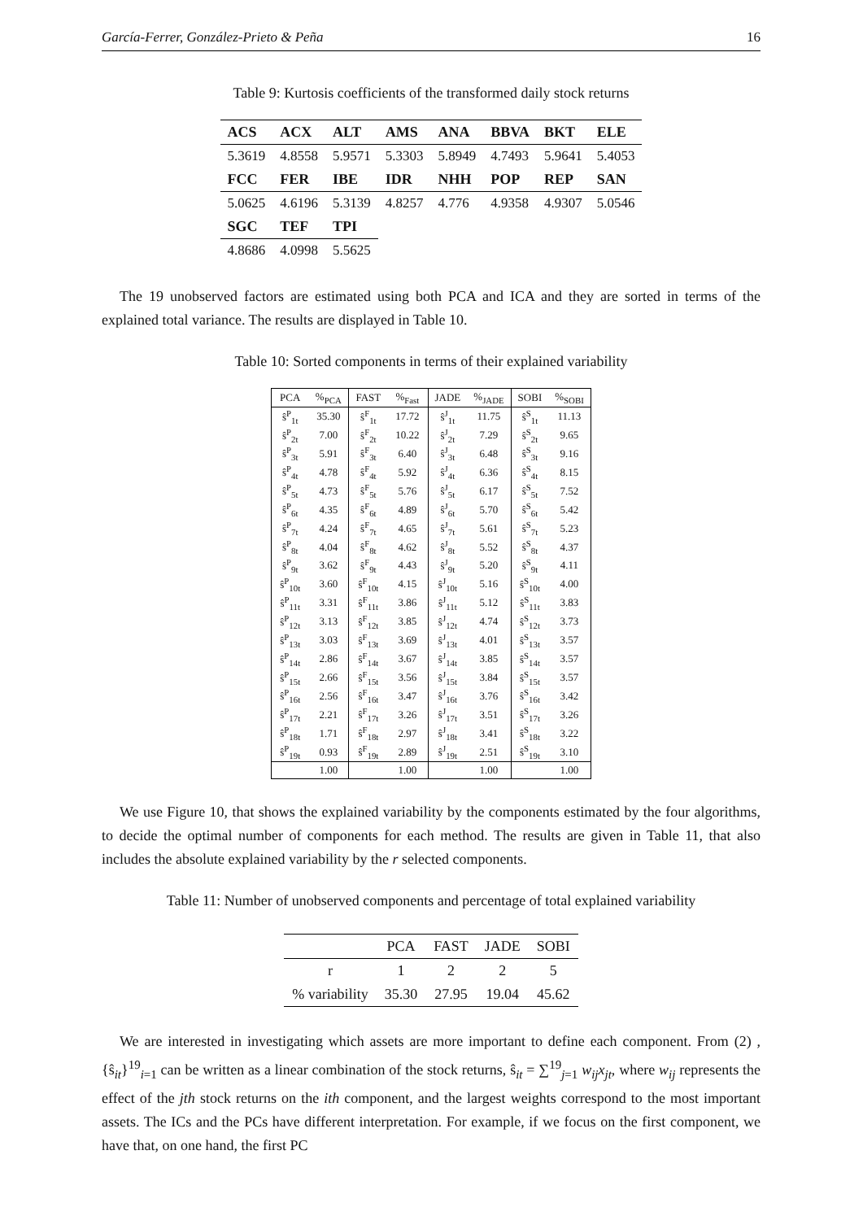García-Ferrer, González-Prieto & Peña 16
Table 9: Kurtosis coefficients of the transformed daily stock returns
| ACS | ACX | ALT | AMS | ANA | BBVA | BKT | ELE |
| 5.3619 | 4.8558 | 5.9571 | 5.3303 | 5.8949 | 4.7493 | 5.9641 | 5.4053 |
| FCC | FER | IBE | IDR | NHH | POP | REP | SAN |
| 5.0625 | 4.6196 | 5.3139 | 4.8257 | 4.776 | 4.9358 | 4.9307 | 5.0546 |
| SGC | TEF | TPI | | | | | |
| 4.8686 | 4.0998 | 5.5625 | | | | | |
The 19 unobserved factors are estimated using both PCA and ICA and they are sorted in terms of the explained total variance. The results are displayed in Table 10.
Table 10: Sorted components in terms of their explained variability
| PCA | %<sub>PCA</sub> | FAST | %<sub>Fast</sub> | JADE | %<sub>JADE</sub> | SOBI | %<sub>SOBI</sub> |
| --- | --- | --- | --- | --- | --- | --- | --- |
| ŝ<sup>P</sup><sub>1t</sub> | 35.30 | ŝ<sup>F</sup><sub>1t</sub> | 17.72 | ŝ<sup>J</sup><sub>1t</sub> | 11.75 | ŝ<sup>S</sup><sub>1t</sub> | 11.13 |
| ŝ<sup>P</sup><sub>2t</sub> | 7.00 | ŝ<sup>F</sup><sub>2t</sub> | 10.22 | ŝ<sup>J</sup><sub>2t</sub> | 7.29 | ŝ<sup>S</sup><sub>2t</sub> | 9.65 |
| ŝ<sup>P</sup><sub>3t</sub> | 5.91 | ŝ<sup>F</sup><sub>3t</sub> | 6.40 | ŝ<sup>J</sup><sub>3t</sub> | 6.48 | ŝ<sup>S</sup><sub>3t</sub> | 9.16 |
| ŝ<sup>P</sup><sub>4t</sub> | 4.78 | ŝ<sup>F</sup><sub>4t</sub> | 5.92 | ŝ<sup>J</sup><sub>4t</sub> | 6.36 | ŝ<sup>S</sup><sub>4t</sub> | 8.15 |
| ŝ<sup>P</sup><sub>5t</sub> | 4.73 | ŝ<sup>F</sup><sub>5t</sub> | 5.76 | ŝ<sup>J</sup><sub>5t</sub> | 6.17 | ŝ<sup>S</sup><sub>5t</sub> | 7.52 |
| ŝ<sup>P</sup><sub>6t</sub> | 4.35 | ŝ<sup>F</sup><sub>6t</sub> | 4.89 | ŝ<sup>J</sup><sub>6t</sub> | 5.70 | ŝ<sup>S</sup><sub>6t</sub> | 5.42 |
| ŝ<sup>P</sup><sub>7t</sub> | 4.24 | ŝ<sup>F</sup><sub>7t</sub> | 4.65 | ŝ<sup>J</sup><sub>7t</sub> | 5.61 | ŝ<sup>S</sup><sub>7t</sub> | 5.23 |
| ŝ<sup>P</sup><sub>8t</sub> | 4.04 | ŝ<sup>F</sup><sub>8t</sub> | 4.62 | ŝ<sup>J</sup><sub>8t</sub> | 5.52 | ŝ<sup>S</sup><sub>8t</sub> | 4.37 |
| ŝ<sup>P</sup><sub>9t</sub> | 3.62 | ŝ<sup>F</sup><sub>9t</sub> | 4.43 | ŝ<sup>J</sup><sub>9t</sub> | 5.20 | ŝ<sup>S</sup><sub>9t</sub> | 4.11 |
| ŝ<sup>P</sup><sub>10t</sub> | 3.60 | ŝ<sup>F</sup><sub>10t</sub> | 4.15 | ŝ<sup>J</sup><sub>10t</sub> | 5.16 | ŝ<sup>S</sup><sub>10t</sub> | 4.00 |
| ŝ<sup>P</sup><sub>11t</sub> | 3.31 | ŝ<sup>F</sup><sub>11t</sub> | 3.86 | ŝ<sup>J</sup><sub>11t</sub> | 5.12 | ŝ<sup>S</sup><sub>11t</sub> | 3.83 |
| ŝ<sup>P</sup><sub>12t</sub> | 3.13 | ŝ<sup>F</sup><sub>12t</sub> | 3.85 | ŝ<sup>J</sup><sub>12t</sub> | 4.74 | ŝ<sup>S</sup><sub>12t</sub> | 3.73 |
| ŝ<sup>P</sup><sub>13t</sub> | 3.03 | ŝ<sup>F</sup><sub>13t</sub> | 3.69 | ŝ<sup>J</sup><sub>13t</sub> | 4.01 | ŝ<sup>S</sup><sub>13t</sub> | 3.57 |
| ŝ<sup>P</sup><sub>14t</sub> | 2.86 | ŝ<sup>F</sup><sub>14t</sub> | 3.67 | ŝ<sup>J</sup><sub>14t</sub> | 3.85 | ŝ<sup>S</sup><sub>14t</sub> | 3.57 |
| ŝ<sup>P</sup><sub>15t</sub> | 2.66 | ŝ<sup>F</sup><sub>15t</sub> | 3.56 | ŝ<sup>J</sup><sub>15t</sub> | 3.84 | ŝ<sup>S</sup><sub>15t</sub> | 3.57 |
| ŝ<sup>P</sup><sub>16t</sub> | 2.56 | ŝ<sup>F</sup><sub>16t</sub> | 3.47 | ŝ<sup>J</sup><sub>16t</sub> | 3.76 | ŝ<sup>S</sup><sub>16t</sub> | 3.42 |
| ŝ<sup>P</sup><sub>17t</sub> | 2.21 | ŝ<sup>F</sup><sub>17t</sub> | 3.26 | ŝ<sup>J</sup><sub>17t</sub> | 3.51 | ŝ<sup>S</sup><sub>17t</sub> | 3.26 |
| ŝ<sup>P</sup><sub>18t</sub> | 1.71 | ŝ<sup>F</sup><sub>18t</sub> | 2.97 | ŝ<sup>J</sup><sub>18t</sub> | 3.41 | ŝ<sup>S</sup><sub>18t</sub> | 3.22 |
| ŝ<sup>P</sup><sub>19t</sub> | 0.93 | ŝ<sup>F</sup><sub>19t</sub> | 2.89 | ŝ<sup>J</sup><sub>19t</sub> | 2.51 | ŝ<sup>S</sup><sub>19t</sub> | 3.10 |
| | 1.00 | | 1.00 | | 1.00 | | 1.00 |
We use Figure 10, that shows the explained variability by the components estimated by the four algorithms, to decide the optimal number of components for each method. The results are given in Table 11, that also includes the absolute explained variability by the r selected components.
Table 11: Number of unobserved components and percentage of total explained variability
| | PCA | FAST | JADE | SOBI |
| r | 1 | 2 | 2 | 5 |
| % variability | 35.30 | 27.95 | 19.04 | 45.62 |
We are interested in investigating which assets are more important to define each component. From (2) , {ŝ<sub>it</sub>}<sup>19</sup><sub>i=1</sub> can be written as a linear combination of the stock returns, ŝ<sub>it</sub> = ∑<sup>19</sup><sub>j=1</sub> w<sub>ij</sub>x<sub>jt</sub>, where w<sub>ij</sub> represents the effect of the jth stock returns on the ith component, and the largest weights correspond to the most important assets. The ICs and the PCs have different interpretation. For example, if we focus on the first component, we have that, on one hand, the first PC